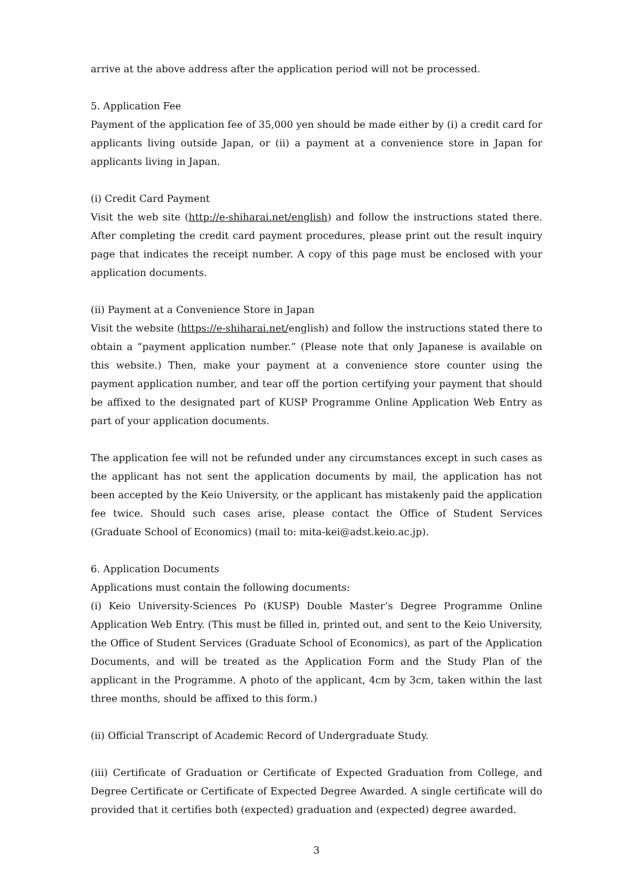arrive at the above address after the application period will not be processed.
5. Application Fee
Payment of the application fee of 35,000 yen should be made either by (i) a credit card for applicants living outside Japan, or (ii) a payment at a convenience store in Japan for applicants living in Japan.
(i) Credit Card Payment
Visit the web site (http://e-shiharai.net/english) and follow the instructions stated there. After completing the credit card payment procedures, please print out the result inquiry page that indicates the receipt number. A copy of this page must be enclosed with your application documents.
(ii) Payment at a Convenience Store in Japan
Visit the website (https://e-shiharai.net/english) and follow the instructions stated there to obtain a “payment application number.” (Please note that only Japanese is available on this website.) Then, make your payment at a convenience store counter using the payment application number, and tear off the portion certifying your payment that should be affixed to the designated part of KUSP Programme Online Application Web Entry as part of your application documents.
The application fee will not be refunded under any circumstances except in such cases as the applicant has not sent the application documents by mail, the application has not been accepted by the Keio University, or the applicant has mistakenly paid the application fee twice. Should such cases arise, please contact the Office of Student Services (Graduate School of Economics) (mail to: mita-kei@adst.keio.ac.jp).
6. Application Documents
Applications must contain the following documents:
(i) Keio University-Sciences Po (KUSP) Double Master’s Degree Programme Online Application Web Entry. (This must be filled in, printed out, and sent to the Keio University, the Office of Student Services (Graduate School of Economics), as part of the Application Documents, and will be treated as the Application Form and the Study Plan of the applicant in the Programme. A photo of the applicant, 4cm by 3cm, taken within the last three months, should be affixed to this form.)
(ii) Official Transcript of Academic Record of Undergraduate Study.
(iii) Certificate of Graduation or Certificate of Expected Graduation from College, and Degree Certificate or Certificate of Expected Degree Awarded. A single certificate will do provided that it certifies both (expected) graduation and (expected) degree awarded.
3